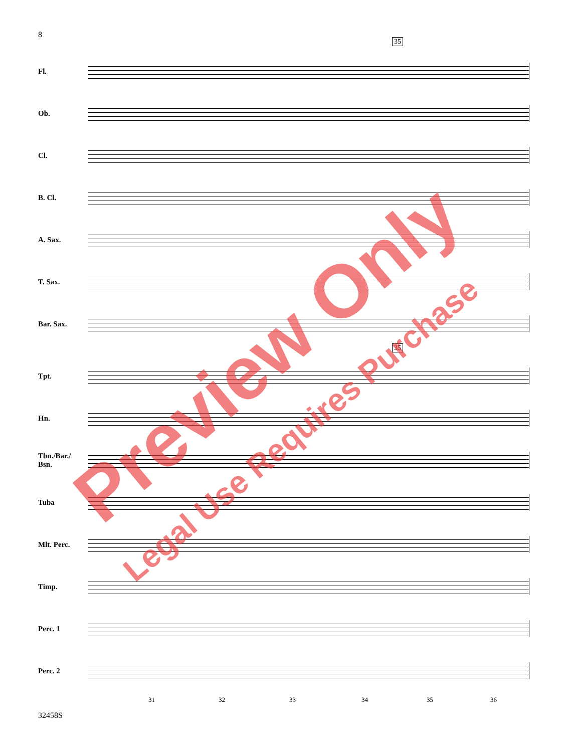8
35
35
Fl.
Ob.
Cl.
B. Cl.
A. Sax.
T. Sax.
Bar. Sax.
Tpt.
Hn.
Tbn./Bar./
Bsn.
Tuba
Mlt. Perc.
Timp.
Perc. 1
Perc. 2
31 32 33 34 35 36
32458S
Preview Only
Legal Use Requires Purchase